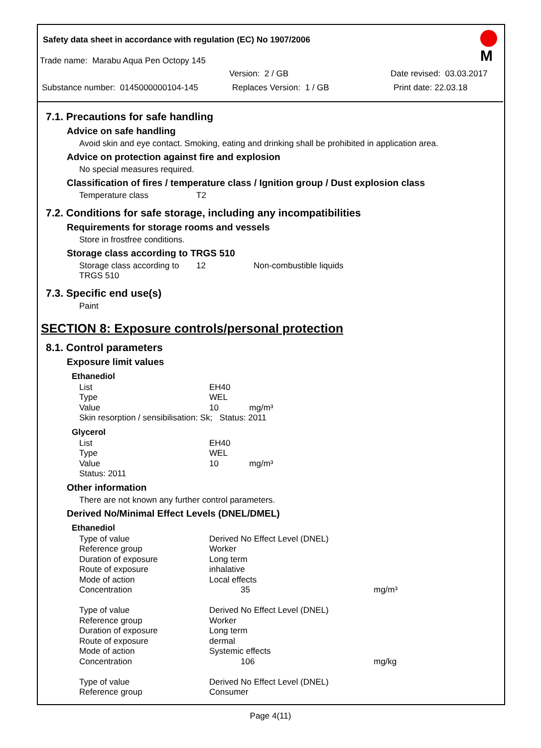Safety data sheet in accordance with regulation (EC) No 1907/2006
M
Trade name: Marabu Aqua Pen Octopy 145
Version: 2 / GB Date revised: 03.03.2017
Substance number: 0145000000104-145 Replaces Version: 1 / GB Print date: 22.03.18
7.1. Precautions for safe handling
Advice on safe handling
Avoid skin and eye contact. Smoking, eating and drinking shall be prohibited in application area.
Advice on protection against fire and explosion
No special measures required.
Classification of fires / temperature class / Ignition group / Dust explosion class
| Temperature class | T2 |
7.2. Conditions for safe storage, including any incompatibilities
Requirements for storage rooms and vessels
Store in frostfree conditions.
Storage class according to TRGS 510
| Storage class according to TRGS 510 | 12 | Non-combustible liquids |
7.3. Specific end use(s)
Paint
SECTION 8: Exposure controls/personal protection
8.1. Control parameters
Exposure limit values
Ethanediol
| List | EH40 |
| Type | WEL |
| Value | 10 mg/m³ |
| Skin resorption / sensibilisation: Sk; Status: 2011 | |
Glycerol
| List | EH40 |
| Type | WEL |
| Value | 10 mg/m³ |
| Status: 2011 | |
Other information
There are not known any further control parameters.
Derived No/Minimal Effect Levels (DNEL/DMEL)
Ethanediol
| Type of value | Derived No Effect Level (DNEL) | |
| Reference group | Worker | |
| Duration of exposure | Long term | |
| Route of exposure | inhalative | |
| Mode of action | Local effects | |
| Concentration | 35 | mg/m³ |
| Type of value | Derived No Effect Level (DNEL) | |
| Reference group | Worker | |
| Duration of exposure | Long term | |
| Route of exposure | dermal | |
| Mode of action | Systemic effects | |
| Concentration | 106 | mg/kg |
| Type of value | Derived No Effect Level (DNEL) | |
| Reference group | Consumer | |
Page 4(11)